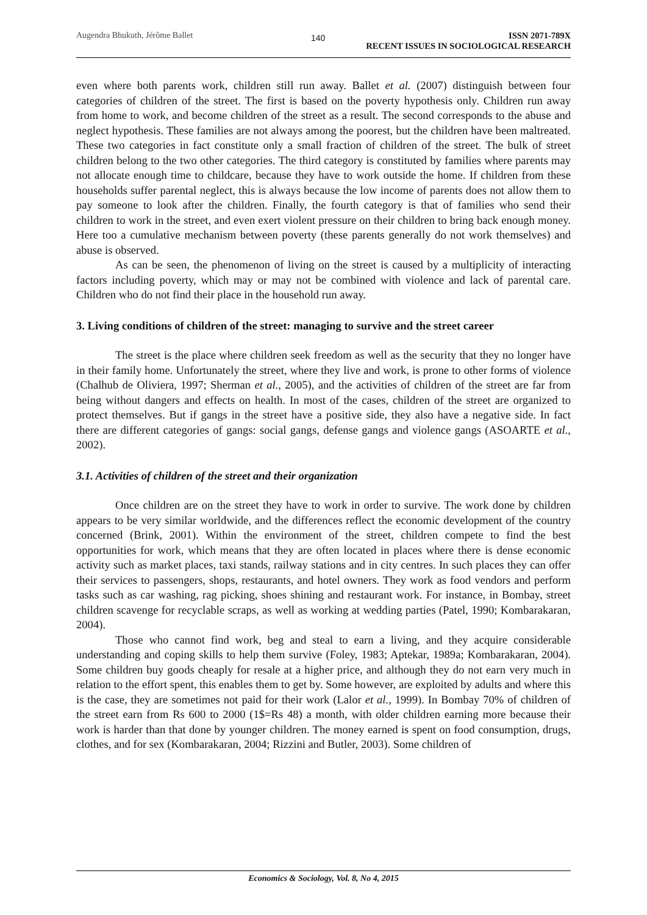Augendra Bhukuth, Jérôme Ballet
140
ISSN 2071-789X
RECENT ISSUES IN SOCIOLOGICAL RESEARCH
even where both parents work, children still run away. Ballet et al. (2007) distinguish between four categories of children of the street. The first is based on the poverty hypothesis only. Children run away from home to work, and become children of the street as a result. The second corresponds to the abuse and neglect hypothesis. These families are not always among the poorest, but the children have been maltreated. These two categories in fact constitute only a small fraction of children of the street. The bulk of street children belong to the two other categories. The third category is constituted by families where parents may not allocate enough time to childcare, because they have to work outside the home. If children from these households suffer parental neglect, this is always because the low income of parents does not allow them to pay someone to look after the children. Finally, the fourth category is that of families who send their children to work in the street, and even exert violent pressure on their children to bring back enough money. Here too a cumulative mechanism between poverty (these parents generally do not work themselves) and abuse is observed.
As can be seen, the phenomenon of living on the street is caused by a multiplicity of interacting factors including poverty, which may or may not be combined with violence and lack of parental care. Children who do not find their place in the household run away.
3. Living conditions of children of the street: managing to survive and the street career
The street is the place where children seek freedom as well as the security that they no longer have in their family home. Unfortunately the street, where they live and work, is prone to other forms of violence (Chalhub de Oliviera, 1997; Sherman et al., 2005), and the activities of children of the street are far from being without dangers and effects on health. In most of the cases, children of the street are organized to protect themselves. But if gangs in the street have a positive side, they also have a negative side. In fact there are different categories of gangs: social gangs, defense gangs and violence gangs (ASOARTE et al., 2002).
3.1. Activities of children of the street and their organization
Once children are on the street they have to work in order to survive. The work done by children appears to be very similar worldwide, and the differences reflect the economic development of the country concerned (Brink, 2001). Within the environment of the street, children compete to find the best opportunities for work, which means that they are often located in places where there is dense economic activity such as market places, taxi stands, railway stations and in city centres. In such places they can offer their services to passengers, shops, restaurants, and hotel owners. They work as food vendors and perform tasks such as car washing, rag picking, shoes shining and restaurant work. For instance, in Bombay, street children scavenge for recyclable scraps, as well as working at wedding parties (Patel, 1990; Kombarakaran, 2004).
Those who cannot find work, beg and steal to earn a living, and they acquire considerable understanding and coping skills to help them survive (Foley, 1983; Aptekar, 1989a; Kombarakaran, 2004). Some children buy goods cheaply for resale at a higher price, and although they do not earn very much in relation to the effort spent, this enables them to get by. Some however, are exploited by adults and where this is the case, they are sometimes not paid for their work (Lalor et al., 1999). In Bombay 70% of children of the street earn from Rs 600 to 2000 (1$=Rs 48) a month, with older children earning more because their work is harder than that done by younger children. The money earned is spent on food consumption, drugs, clothes, and for sex (Kombarakaran, 2004; Rizzini and Butler, 2003). Some children of
Economics & Sociology, Vol. 8, No 4, 2015